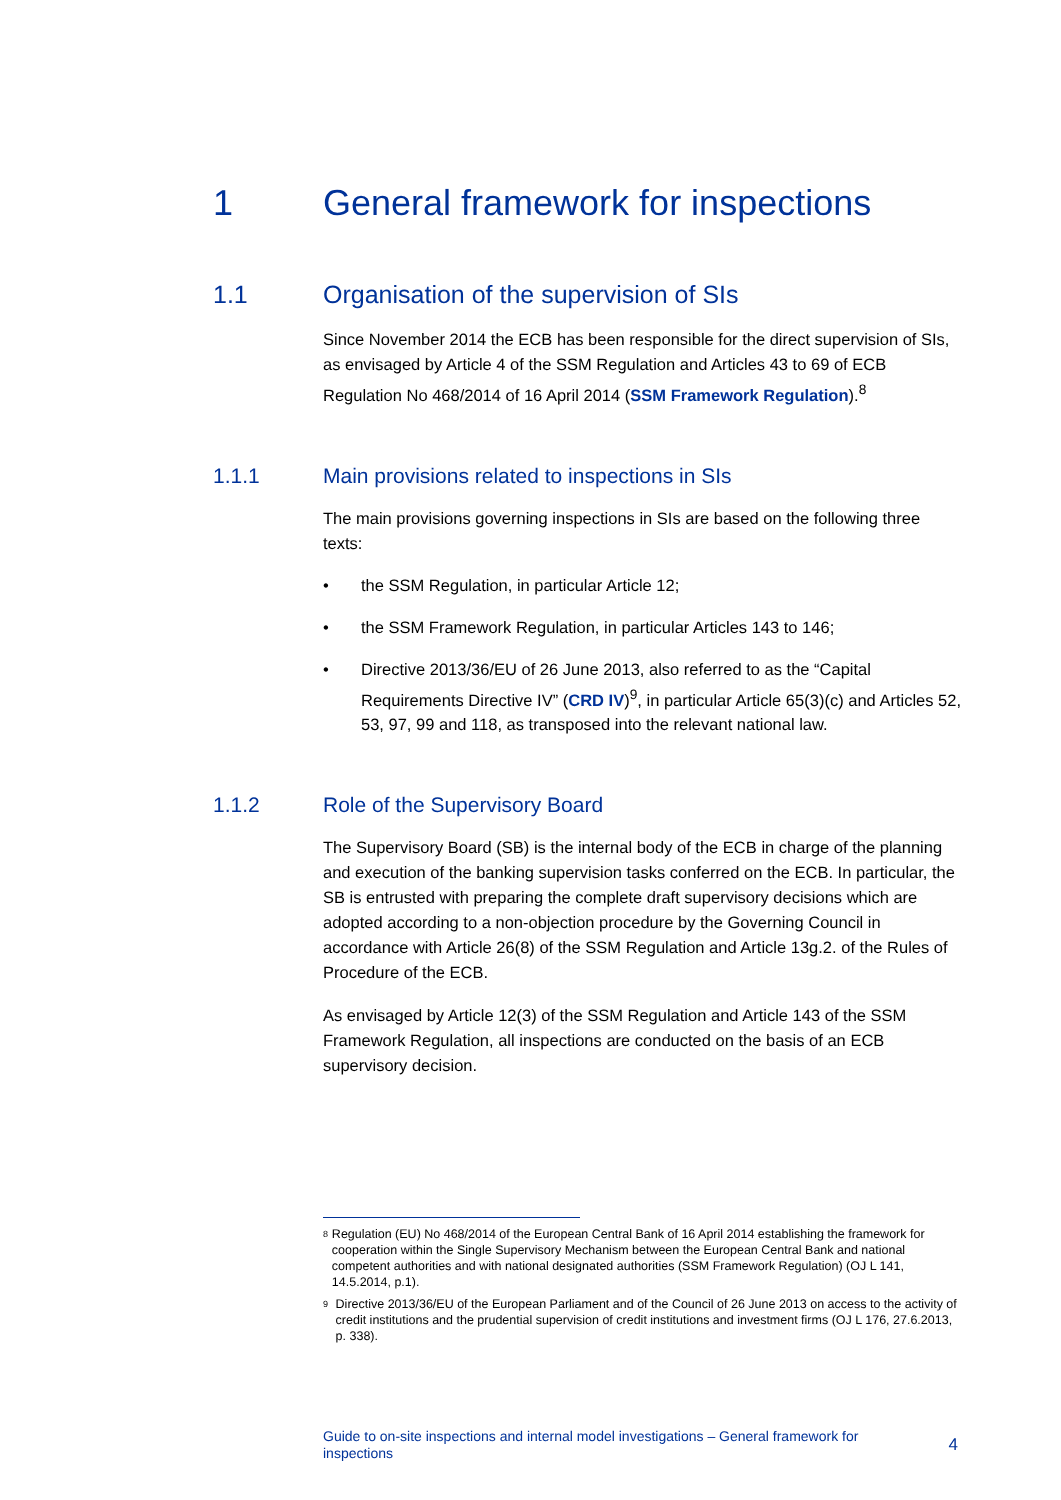1 General framework for inspections
1.1 Organisation of the supervision of SIs
Since November 2014 the ECB has been responsible for the direct supervision of SIs, as envisaged by Article 4 of the SSM Regulation and Articles 43 to 69 of ECB Regulation No 468/2014 of 16 April 2014 (SSM Framework Regulation).<sup>8</sup>
1.1.1 Main provisions related to inspections in SIs
The main provisions governing inspections in SIs are based on the following three texts:
• the SSM Regulation, in particular Article 12;
• the SSM Framework Regulation, in particular Articles 143 to 146;
• Directive 2013/36/EU of 26 June 2013, also referred to as the “Capital Requirements Directive IV” (CRD IV)<sup>9</sup>, in particular Article 65(3)(c) and Articles 52, 53, 97, 99 and 118, as transposed into the relevant national law.
1.1.2 Role of the Supervisory Board
The Supervisory Board (SB) is the internal body of the ECB in charge of the planning and execution of the banking supervision tasks conferred on the ECB. In particular, the SB is entrusted with preparing the complete draft supervisory decisions which are adopted according to a non-objection procedure by the Governing Council in accordance with Article 26(8) of the SSM Regulation and Article 13g.2. of the Rules of Procedure of the ECB.
As envisaged by Article 12(3) of the SSM Regulation and Article 143 of the SSM Framework Regulation, all inspections are conducted on the basis of an ECB supervisory decision.
<sup>8</sup> Regulation (EU) No 468/2014 of the European Central Bank of 16 April 2014 establishing the framework for cooperation within the Single Supervisory Mechanism between the European Central Bank and national competent authorities and with national designated authorities (SSM Framework Regulation) (OJ L 141, 14.5.2014, p.1).
<sup>9</sup> Directive 2013/36/EU of the European Parliament and of the Council of 26 June 2013 on access to the activity of credit institutions and the prudential supervision of credit institutions and investment firms (OJ L 176, 27.6.2013, p. 338).
Guide to on-site inspections and internal model investigations – General framework for inspections 4